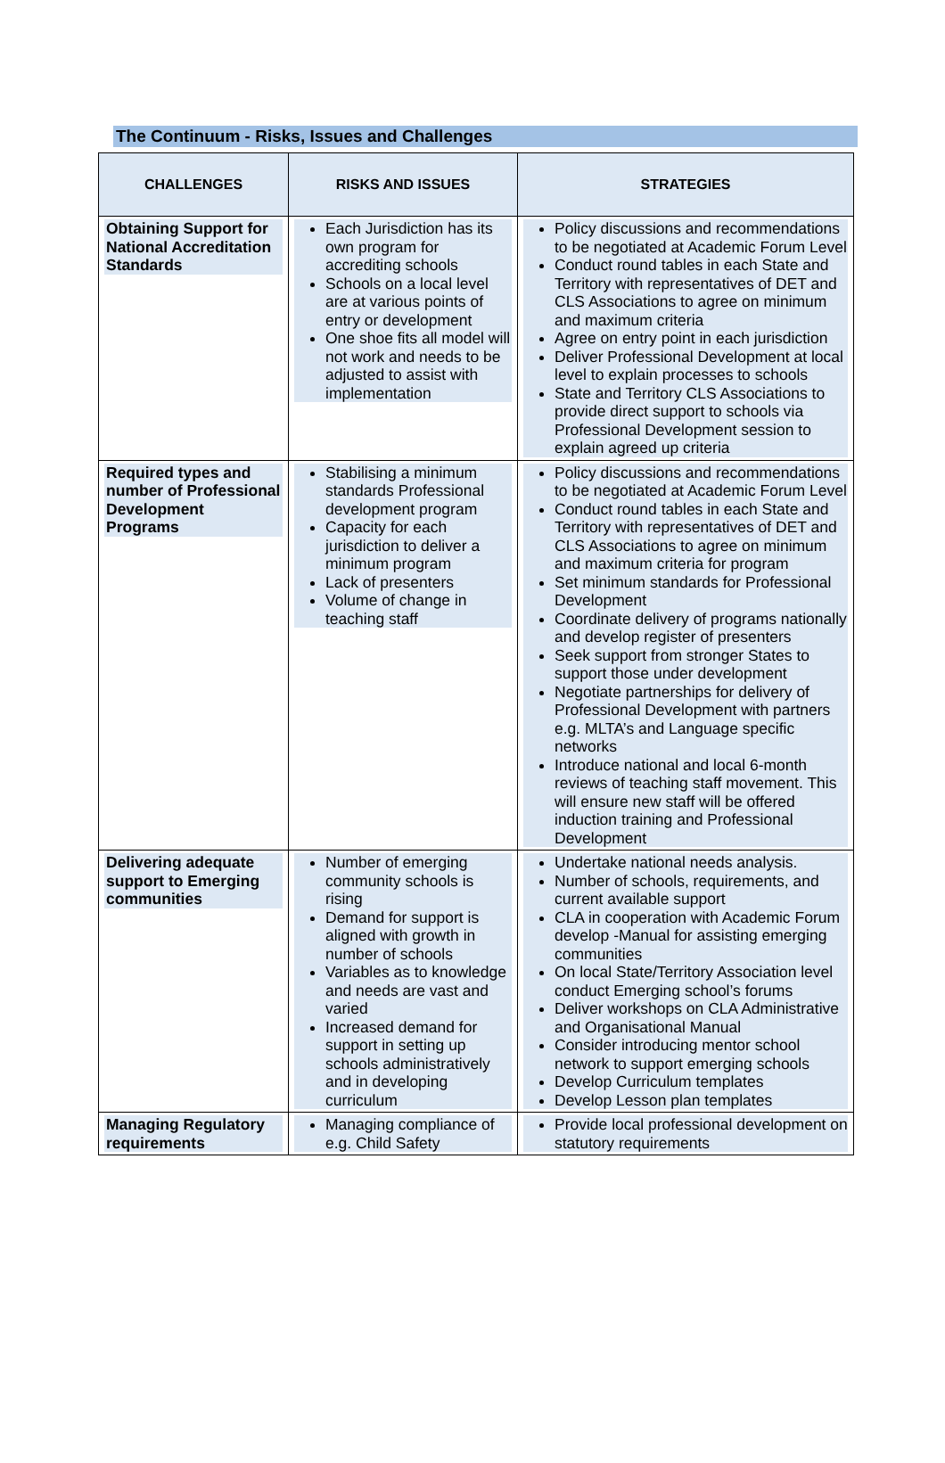The Continuum - Risks, Issues and Challenges
| CHALLENGES | RISKS AND ISSUES | STRATEGIES |
| --- | --- | --- |
| Obtaining Support for National Accreditation Standards | Each Jurisdiction has its own program for accrediting schools Schools on a local level are at various points of entry or development One shoe fits all model will not work and needs to be adjusted to assist with implementation | Policy discussions and recommendations to be negotiated at Academic Forum Level Conduct round tables in each State and Territory with representatives of DET and CLS Associations to agree on minimum and maximum criteria Agree on entry point in each jurisdiction Deliver Professional Development at local level to explain processes to schools State and Territory CLS Associations to provide direct support to schools via Professional Development session to explain agreed up criteria |
| Required types and number of Professional Development Programs | Stabilising a minimum standards Professional development program Capacity for each jurisdiction to deliver a minimum program Lack of presenters Volume of change in teaching staff | Policy discussions and recommendations to be negotiated at Academic Forum Level Conduct round tables in each State and Territory with representatives of DET and CLS Associations to agree on minimum and maximum criteria for program Set minimum standards for Professional Development Coordinate delivery of programs nationally and develop register of presenters Seek support from stronger States to support those under development Negotiate partnerships for delivery of Professional Development with partners e.g. MLTA’s and Language specific networks Introduce national and local 6-month reviews of teaching staff movement. This will ensure new staff will be offered induction training and Professional Development |
| Delivering adequate support to Emerging communities | Number of emerging community schools is rising Demand for support is aligned with growth in number of schools Variables as to knowledge and needs are vast and varied Increased demand for support in setting up schools administratively and in developing curriculum | Undertake national needs analysis. Number of schools, requirements, and current available support CLA in cooperation with Academic Forum develop -Manual for assisting emerging communities On local State/Territory Association level conduct Emerging school’s forums Deliver workshops on CLA Administrative and Organisational Manual Consider introducing mentor school network to support emerging schools Develop Curriculum templates Develop Lesson plan templates |
| Managing Regulatory requirements | Managing compliance of e.g. Child Safety | Provide local professional development on statutory requirements |